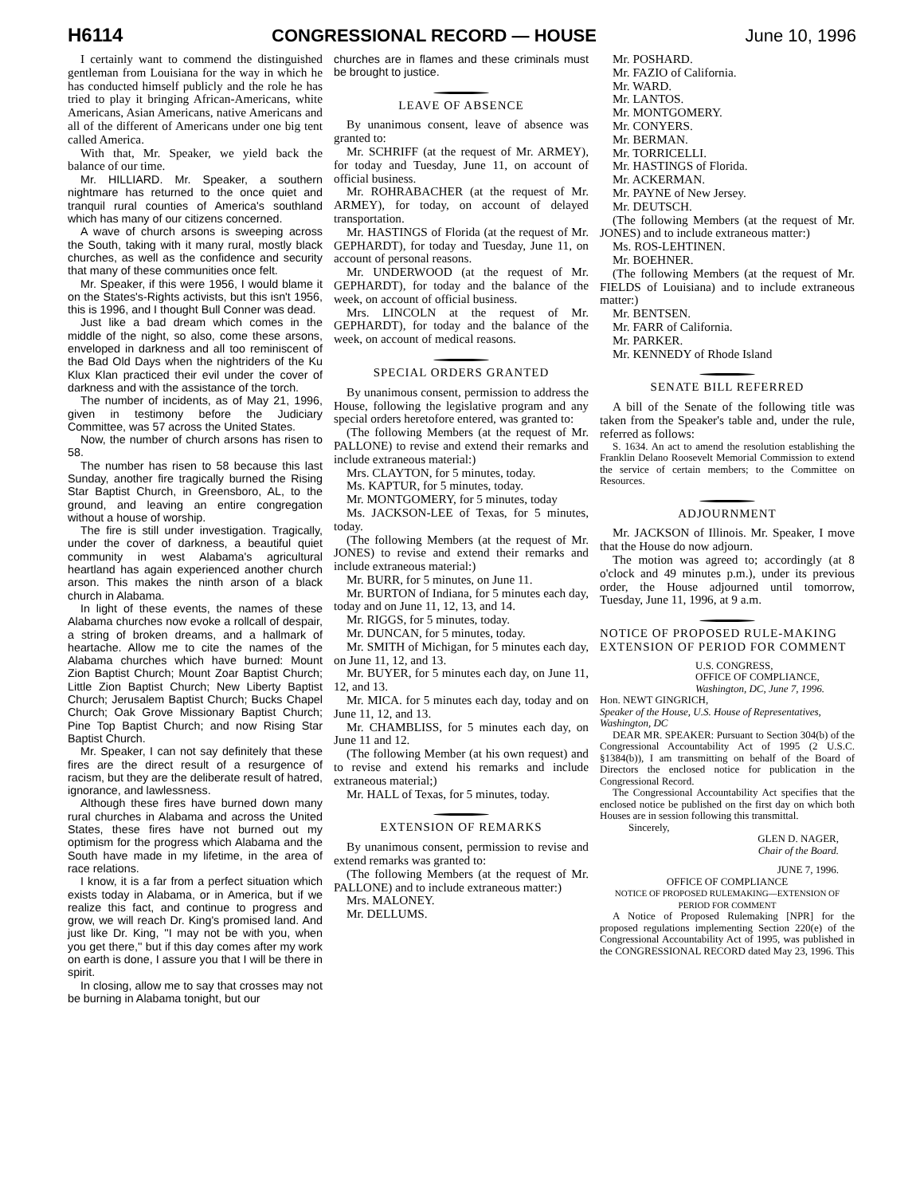H6114 CONGRESSIONAL RECORD — HOUSE June 10, 1996
I certainly want to commend the distinguished gentleman from Louisiana for the way in which he has conducted himself publicly and the role he has tried to play it bringing African-Americans, white Americans, Asian Americans, native Americans and all of the different of Americans under one big tent called America.
With that, Mr. Speaker, we yield back the balance of our time.
Mr. HILLIARD. Mr. Speaker, a southern nightmare has returned to the once quiet and tranquil rural counties of America's southland which has many of our citizens concerned.
A wave of church arsons is sweeping across the South, taking with it many rural, mostly black churches, as well as the confidence and security that many of these communities once felt.
Mr. Speaker, if this were 1956, I would blame it on the States's-Rights activists, but this isn't 1956, this is 1996, and I thought Bull Conner was dead.
Just like a bad dream which comes in the middle of the night, so also, come these arsons, enveloped in darkness and all too reminiscent of the Bad Old Days when the nightriders of the Ku Klux Klan practiced their evil under the cover of darkness and with the assistance of the torch.
The number of incidents, as of May 21, 1996, given in testimony before the Judiciary Committee, was 57 across the United States.
Now, the number of church arsons has risen to 58.
The number has risen to 58 because this last Sunday, another fire tragically burned the Rising Star Baptist Church, in Greensboro, AL, to the ground, and leaving an entire congregation without a house of worship.
The fire is still under investigation. Tragically, under the cover of darkness, a beautiful quiet community in west Alabama's agricultural heartland has again experienced another church arson. This makes the ninth arson of a black church in Alabama.
In light of these events, the names of these Alabama churches now evoke a rollcall of despair, a string of broken dreams, and a hallmark of heartache. Allow me to cite the names of the Alabama churches which have burned: Mount Zion Baptist Church; Mount Zoar Baptist Church; Little Zion Baptist Church; New Liberty Baptist Church; Jerusalem Baptist Church; Bucks Chapel Church; Oak Grove Missionary Baptist Church; Pine Top Baptist Church; and now Rising Star Baptist Church.
Mr. Speaker, I can not say definitely that these fires are the direct result of a resurgence of racism, but they are the deliberate result of hatred, ignorance, and lawlessness.
Although these fires have burned down many rural churches in Alabama and across the United States, these fires have not burned out my optimism for the progress which Alabama and the South have made in my lifetime, in the area of race relations.
I know, it is a far from a perfect situation which exists today in Alabama, or in America, but if we realize this fact, and continue to progress and grow, we will reach Dr. King's promised land. And just like Dr. King, ''I may not be with you, when you get there,'' but if this day comes after my work on earth is done, I assure you that I will be there in spirit.
In closing, allow me to say that crosses may not be burning in Alabama tonight, but our
churches are in flames and these criminals must be brought to justice.
LEAVE OF ABSENCE
By unanimous consent, leave of absence was granted to:
Mr. SCHRIFF (at the request of Mr. ARMEY), for today and Tuesday, June 11, on account of official business.
Mr. ROHRABACHER (at the request of Mr. ARMEY), for today, on account of delayed transportation.
Mr. HASTINGS of Florida (at the request of Mr. GEPHARDT), for today and Tuesday, June 11, on account of personal reasons.
Mr. UNDERWOOD (at the request of Mr. GEPHARDT), for today and the balance of the week, on account of official business.
Mrs. LINCOLN at the request of Mr. GEPHARDT), for today and the balance of the week, on account of medical reasons.
SPECIAL ORDERS GRANTED
By unanimous consent, permission to address the House, following the legislative program and any special orders heretofore entered, was granted to:
(The following Members (at the request of Mr. PALLONE) to revise and extend their remarks and include extraneous material:)
Mrs. CLAYTON, for 5 minutes, today.
Ms. KAPTUR, for 5 minutes, today.
Mr. MONTGOMERY, for 5 minutes, today
Ms. JACKSON-LEE of Texas, for 5 minutes, today.
(The following Members (at the request of Mr. JONES) to revise and extend their remarks and include extraneous material:)
Mr. BURR, for 5 minutes, on June 11.
Mr. BURTON of Indiana, for 5 minutes each day, today and on June 11, 12, 13, and 14.
Mr. RIGGS, for 5 minutes, today.
Mr. DUNCAN, for 5 minutes, today.
Mr. SMITH of Michigan, for 5 minutes each day, on June 11, 12, and 13.
Mr. BUYER, for 5 minutes each day, on June 11, 12, and 13.
Mr. MICA. for 5 minutes each day, today and on June 11, 12, and 13.
Mr. CHAMBLISS, for 5 minutes each day, on June 11 and 12.
(The following Member (at his own request) and to revise and extend his remarks and include extraneous material;)
Mr. HALL of Texas, for 5 minutes, today.
EXTENSION OF REMARKS
By unanimous consent, permission to revise and extend remarks was granted to:
(The following Members (at the request of Mr. PALLONE) and to include extraneous matter:)
Mrs. MALONEY.
Mr. DELLUMS.
Mr. POSHARD.
Mr. FAZIO of California.
Mr. WARD.
Mr. LANTOS.
Mr. MONTGOMERY.
Mr. CONYERS.
Mr. BERMAN.
Mr. TORRICELLI.
Mr. HASTINGS of Florida.
Mr. ACKERMAN.
Mr. PAYNE of New Jersey.
Mr. DEUTSCH.
(The following Members (at the request of Mr. JONES) and to include extraneous matter:)
Ms. ROS-LEHTINEN.
Mr. BOEHNER.
(The following Members (at the request of Mr. FIELDS of Louisiana) and to include extraneous matter:)
Mr. BENTSEN.
Mr. FARR of California.
Mr. PARKER.
Mr. KENNEDY of Rhode Island
SENATE BILL REFERRED
A bill of the Senate of the following title was taken from the Speaker's table and, under the rule, referred as follows:
S. 1634. An act to amend the resolution establishing the Franklin Delano Roosevelt Memorial Commission to extend the service of certain members; to the Committee on Resources.
ADJOURNMENT
Mr. JACKSON of Illinois. Mr. Speaker, I move that the House do now adjourn.
The motion was agreed to; accordingly (at 8 o'clock and 49 minutes p.m.), under its previous order, the House adjourned until tomorrow, Tuesday, June 11, 1996, at 9 a.m.
NOTICE OF PROPOSED RULE-MAKING EXTENSION OF PERIOD FOR COMMENT
U.S. CONGRESS,
OFFICE OF COMPLIANCE,
Washington, DC, June 7, 1996.
Hon. NEWT GINGRICH,
Speaker of the House, U.S. House of Representatives, Washington, DC
DEAR MR. SPEAKER: Pursuant to Section 304(b) of the Congressional Accountability Act of 1995 (2 U.S.C. §1384(b)), I am transmitting on behalf of the Board of Directors the enclosed notice for publication in the Congressional Record.
The Congressional Accountability Act specifies that the enclosed notice be published on the first day on which both Houses are in session following this transmittal.
Sincerely,
GLEN D. NAGER,
Chair of the Board.
JUNE 7, 1996.
OFFICE OF COMPLIANCE
NOTICE OF PROPOSED RULEMAKING—EXTENSION OF PERIOD FOR COMMENT
A Notice of Proposed Rulemaking [NPR] for the proposed regulations implementing Section 220(e) of the Congressional Accountability Act of 1995, was published in the CONGRESSIONAL RECORD dated May 23, 1996. This